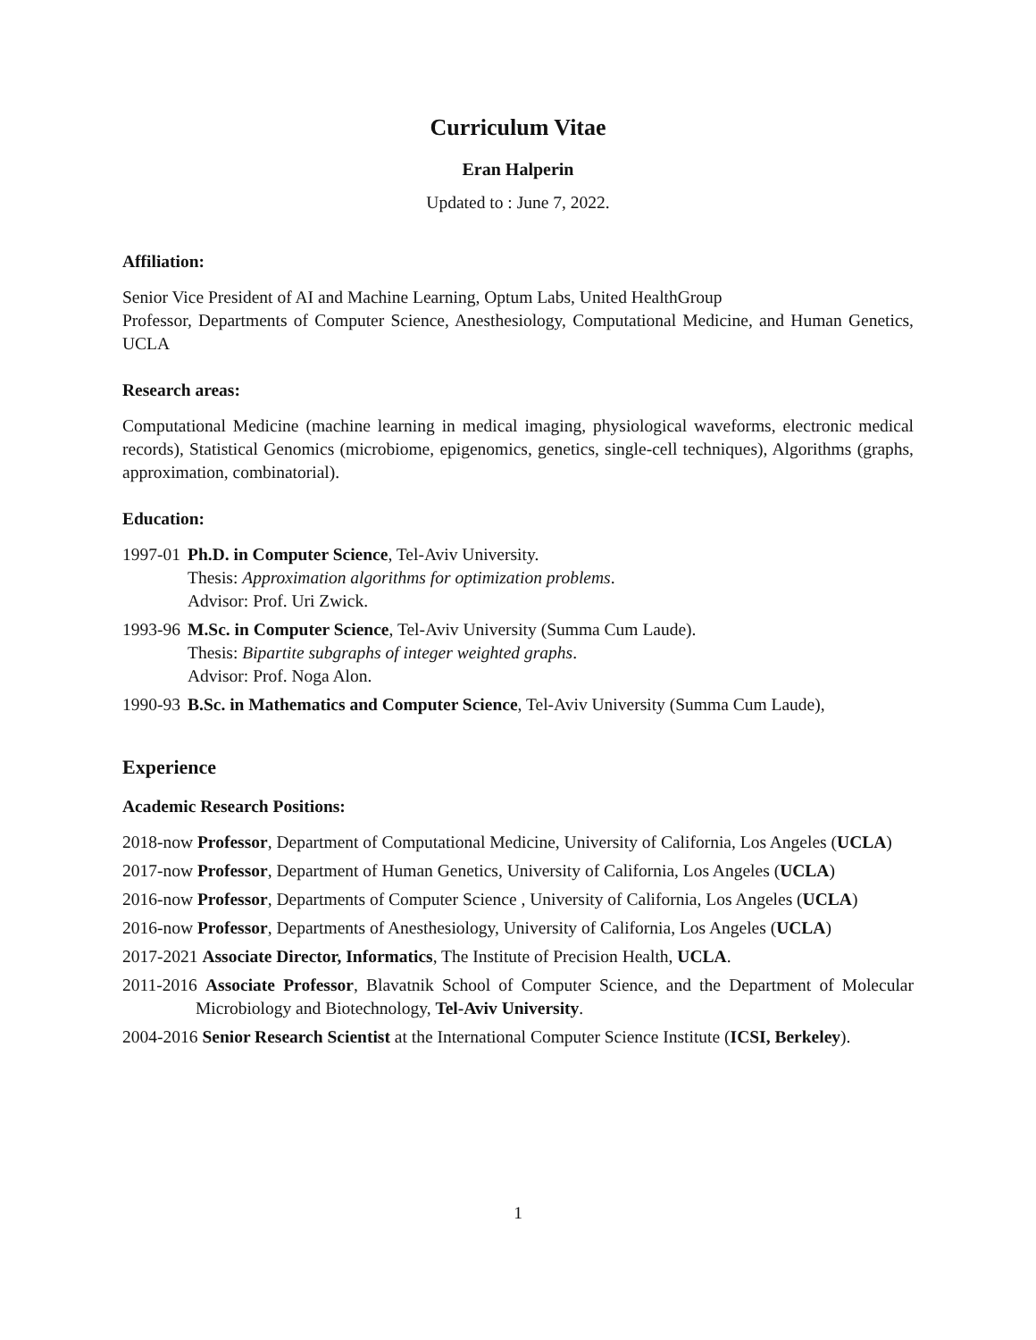Curriculum Vitae
Eran Halperin
Updated to : June 7, 2022.
Affiliation:
Senior Vice President of AI and Machine Learning, Optum Labs, United HealthGroup
Professor, Departments of Computer Science, Anesthesiology, Computational Medicine, and Human Genetics, UCLA
Research areas:
Computational Medicine (machine learning in medical imaging, physiological waveforms, electronic medical records), Statistical Genomics (microbiome, epigenomics, genetics, single-cell techniques), Algorithms (graphs, approximation, combinatorial).
Education:
1997-01 Ph.D. in Computer Science, Tel-Aviv University.
Thesis: Approximation algorithms for optimization problems.
Advisor: Prof. Uri Zwick.
1993-96 M.Sc. in Computer Science, Tel-Aviv University (Summa Cum Laude).
Thesis: Bipartite subgraphs of integer weighted graphs.
Advisor: Prof. Noga Alon.
1990-93 B.Sc. in Mathematics and Computer Science, Tel-Aviv University (Summa Cum Laude),
Experience
Academic Research Positions:
2018-now Professor, Department of Computational Medicine, University of California, Los Angeles (UCLA)
2017-now Professor, Department of Human Genetics, University of California, Los Angeles (UCLA)
2016-now Professor, Departments of Computer Science , University of California, Los Angeles (UCLA)
2016-now Professor, Departments of Anesthesiology, University of California, Los Angeles (UCLA)
2017-2021 Associate Director, Informatics, The Institute of Precision Health, UCLA.
2011-2016 Associate Professor, Blavatnik School of Computer Science, and the Department of Molecular Microbiology and Biotechnology, Tel-Aviv University.
2004-2016 Senior Research Scientist at the International Computer Science Institute (ICSI, Berkeley).
1